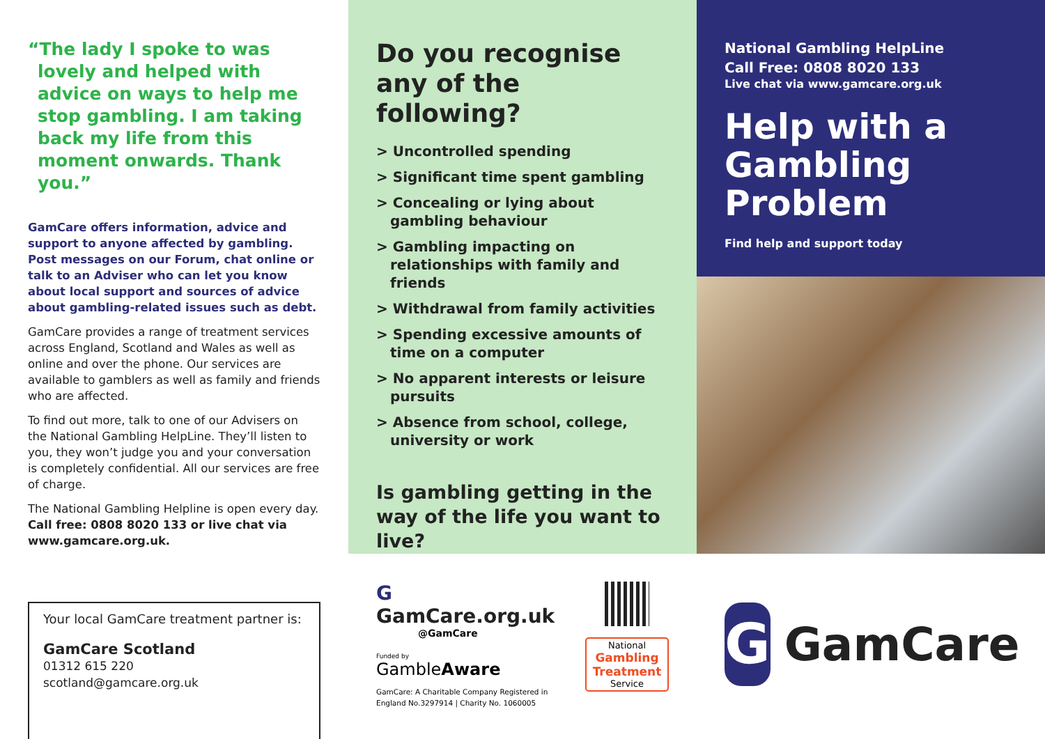“The lady I spoke to was lovely and helped with advice on ways to help me stop gambling. I am taking back my life from this moment onwards. Thank you.”
GamCare offers information, advice and support to anyone affected by gambling. Post messages on our Forum, chat online or talk to an Adviser who can let you know about local support and sources of advice about gambling-related issues such as debt.
GamCare provides a range of treatment services across England, Scotland and Wales as well as online and over the phone. Our services are available to gamblers as well as family and friends who are affected.
To find out more, talk to one of our Advisers on the National Gambling HelpLine. They’ll listen to you, they won’t judge you and your conversation is completely confidential. All our services are free of charge.
The National Gambling Helpline is open every day. Call free: 0808 8020 133 or live chat via www.gamcare.org.uk.
Your local GamCare treatment partner is:
GamCare Scotland
01312 615 220
scotland@gamcare.org.uk
Do you recognise any of the following?
> Uncontrolled spending
> Significant time spent gambling
> Concealing or lying about gambling behaviour
> Gambling impacting on relationships with family and friends
> Withdrawal from family activities
> Spending excessive amounts of time on a computer
> No apparent interests or leisure pursuits
> Absence from school, college, university or work
Is gambling getting in the way of the life you want to live?
G GamCare.org.uk
@GamCare
Funded by
GambleAware
GamCare: A Charitable Company Registered in England No.3297914 | Charity No. 1060005
National
Gambling Treatment
Service
National Gambling HelpLine
Call Free: 0808 8020 133
Live chat via www.gamcare.org.uk
Help with a Gambling Problem
Find help and support today
G
GamCare